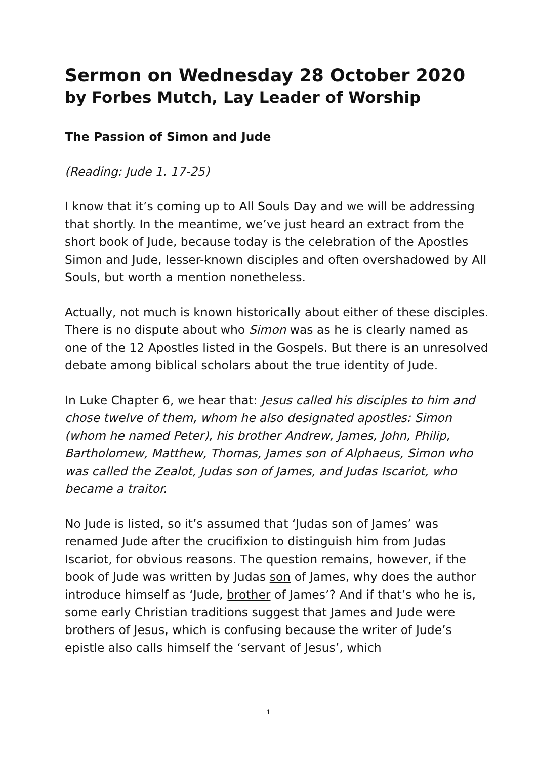Sermon on Wednesday 28 October 2020
by Forbes Mutch, Lay Leader of Worship
The Passion of Simon and Jude
(Reading: Jude 1. 17-25)
I know that it’s coming up to All Souls Day and we will be addressing that shortly. In the meantime, we’ve just heard an extract from the short book of Jude, because today is the celebration of the Apostles Simon and Jude, lesser-known disciples and often overshadowed by All Souls, but worth a mention nonetheless.
Actually, not much is known historically about either of these disciples. There is no dispute about who Simon was as he is clearly named as one of the 12 Apostles listed in the Gospels. But there is an unresolved debate among biblical scholars about the true identity of Jude.
In Luke Chapter 6, we hear that: Jesus called his disciples to him and chose twelve of them, whom he also designated apostles: Simon (whom he named Peter), his brother Andrew, James, John, Philip, Bartholomew, Matthew, Thomas, James son of Alphaeus, Simon who was called the Zealot, Judas son of James, and Judas Iscariot, who became a traitor.
No Jude is listed, so it’s assumed that ‘Judas son of James’ was renamed Jude after the crucifixion to distinguish him from Judas Iscariot, for obvious reasons. The question remains, however, if the book of Jude was written by Judas son of James, why does the author introduce himself as ‘Jude, brother of James’? And if that’s who he is, some early Christian traditions suggest that James and Jude were brothers of Jesus, which is confusing because the writer of Jude’s epistle also calls himself the ‘servant of Jesus’, which
1